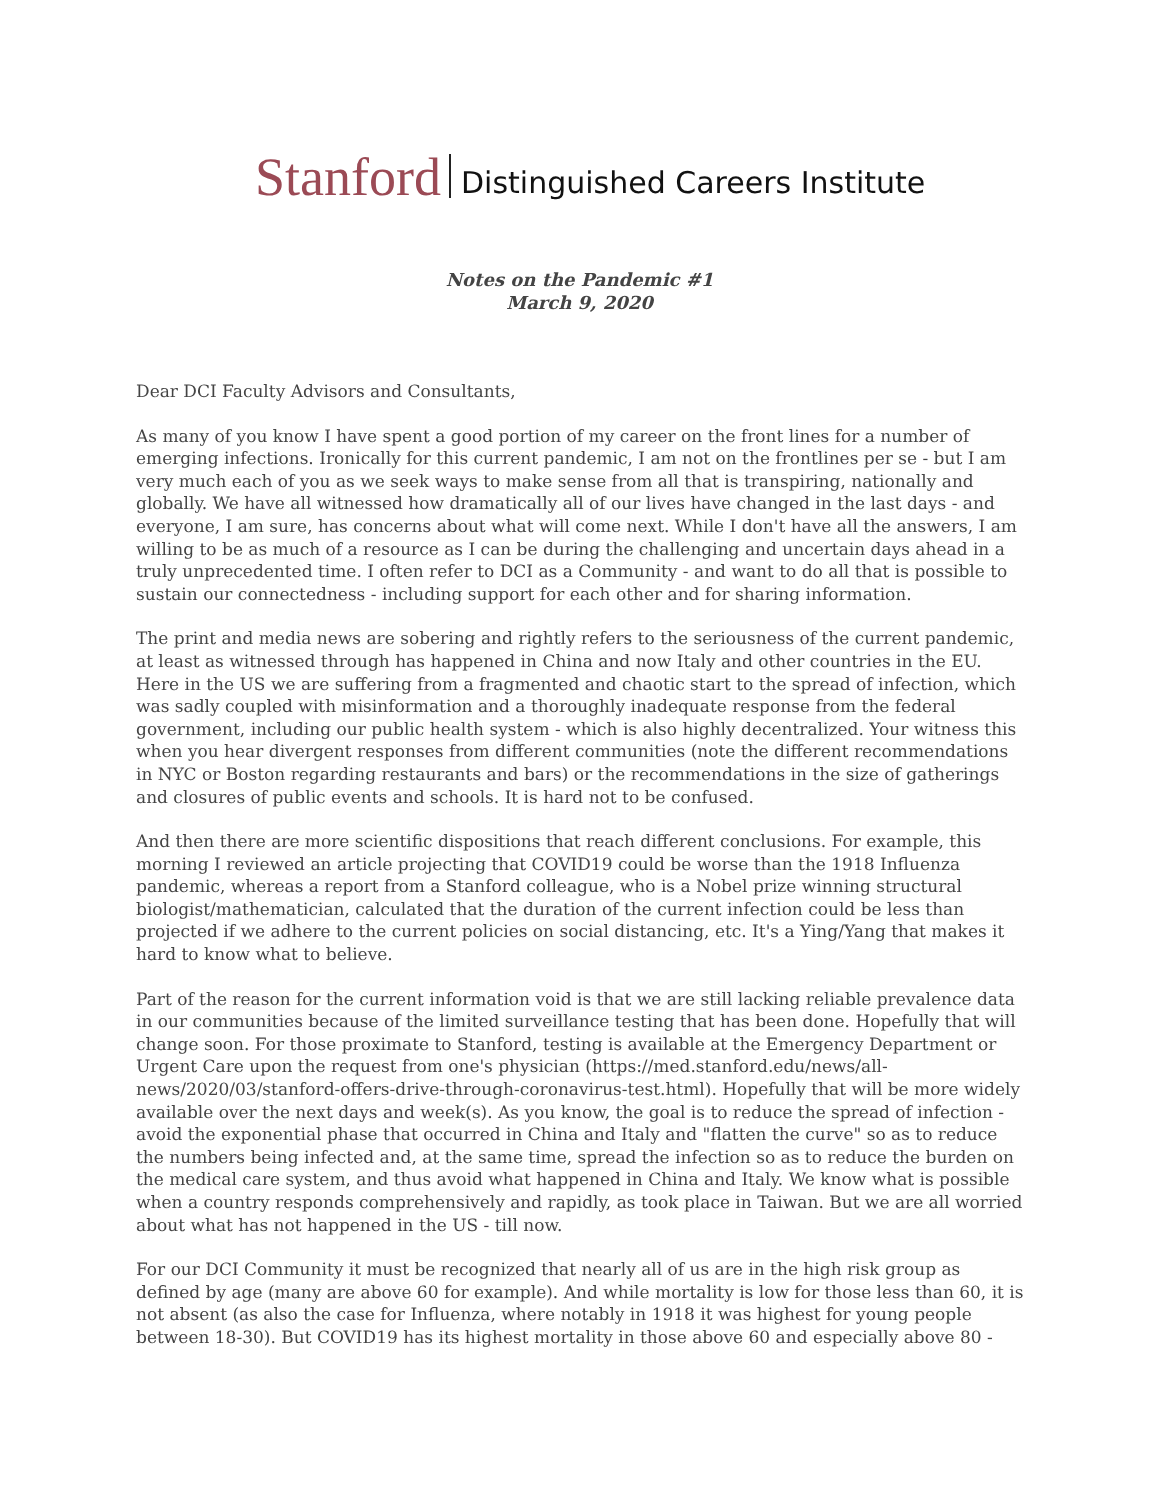Stanford Distinguished Careers Institute
Notes on the Pandemic #1
March 9, 2020
Dear DCI Faculty Advisors and Consultants,
As many of you know I have spent a good portion of my career on the front lines for a number of emerging infections. Ironically for this current pandemic, I am not on the frontlines per se - but I am very much each of you as we seek ways to make sense from all that is transpiring, nationally and globally. We have all witnessed how dramatically all of our lives have changed in the last days - and everyone, I am sure, has concerns about what will come next. While I don't have all the answers, I am willing to be as much of a resource as I can be during the challenging and uncertain days ahead in a truly unprecedented time. I often refer to DCI as a Community - and want to do all that is possible to sustain our connectedness - including support for each other and for sharing information.
The print and media news are sobering and rightly refers to the seriousness of the current pandemic, at least as witnessed through has happened in China and now Italy and other countries in the EU. Here in the US we are suffering from a fragmented and chaotic start to the spread of infection, which was sadly coupled with misinformation and a thoroughly inadequate response from the federal government, including our public health system - which is also highly decentralized. Your witness this when you hear divergent responses from different communities (note the different recommendations in NYC or Boston regarding restaurants and bars) or the recommendations in the size of gatherings and closures of public events and schools. It is hard not to be confused.
And then there are more scientific dispositions that reach different conclusions. For example, this morning I reviewed an article projecting that COVID19 could be worse than the 1918 Influenza pandemic, whereas a report from a Stanford colleague, who is a Nobel prize winning structural biologist/mathematician, calculated that the duration of the current infection could be less than projected if we adhere to the current policies on social distancing, etc. It's a Ying/Yang that makes it hard to know what to believe.
Part of the reason for the current information void is that we are still lacking reliable prevalence data in our communities because of the limited surveillance testing that has been done. Hopefully that will change soon. For those proximate to Stanford, testing is available at the Emergency Department or Urgent Care upon the request from one's physician (https://med.stanford.edu/news/all-news/2020/03/stanford-offers-drive-through-coronavirus-test.html). Hopefully that will be more widely available over the next days and week(s). As you know, the goal is to reduce the spread of infection - avoid the exponential phase that occurred in China and Italy and "flatten the curve" so as to reduce the numbers being infected and, at the same time, spread the infection so as to reduce the burden on the medical care system, and thus avoid what happened in China and Italy. We know what is possible when a country responds comprehensively and rapidly, as took place in Taiwan. But we are all worried about what has not happened in the US - till now.
For our DCI Community it must be recognized that nearly all of us are in the high risk group as defined by age (many are above 60 for example). And while mortality is low for those less than 60, it is not absent (as also the case for Influenza, where notably in 1918 it was highest for young people between 18-30). But COVID19 has its highest mortality in those above 60 and especially above 80 -